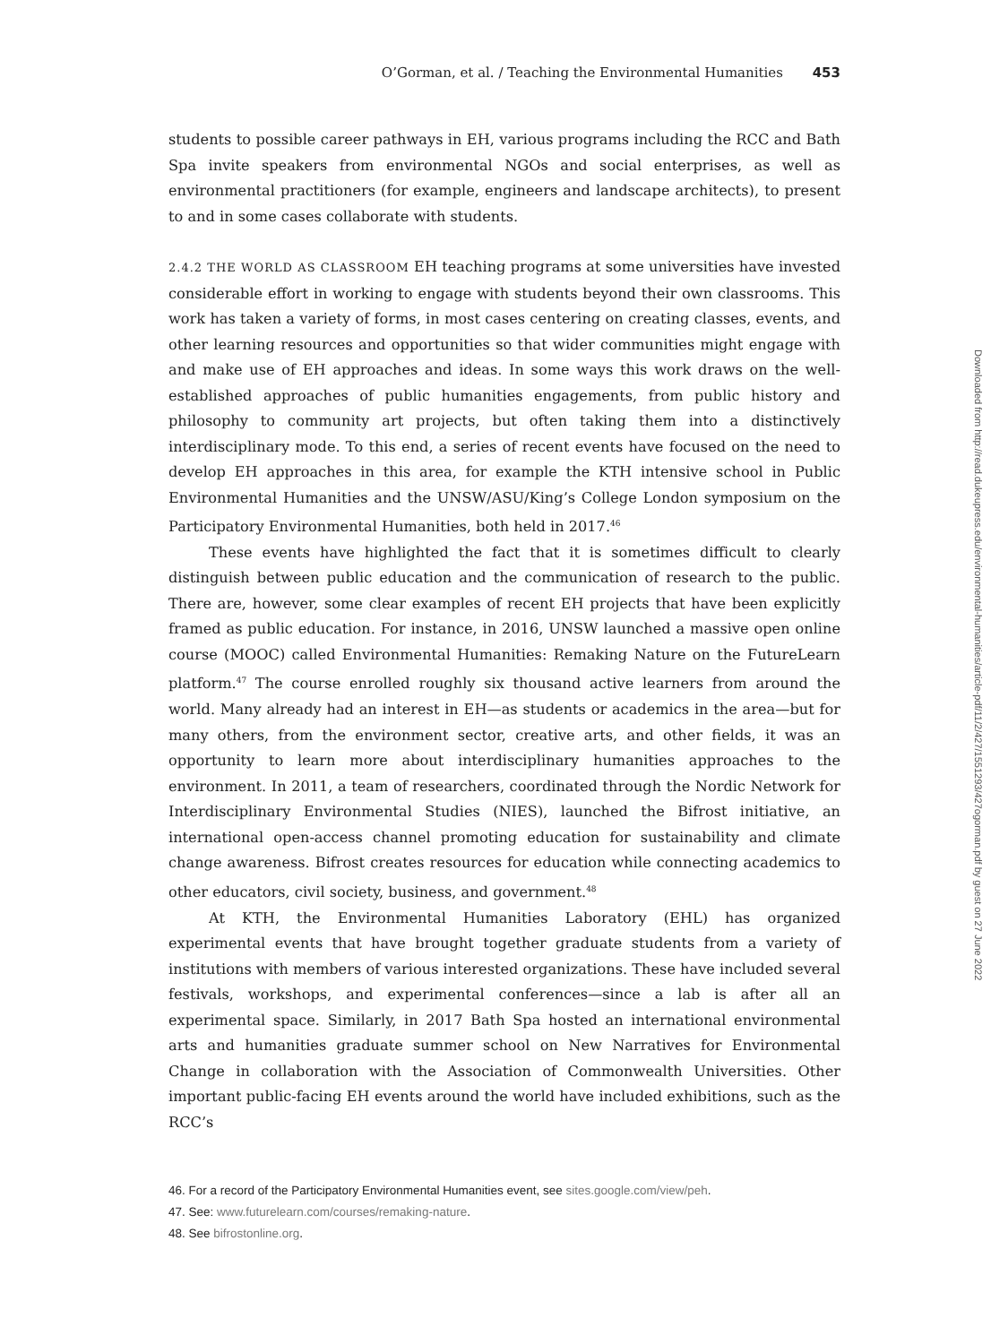O’Gorman, et al. / Teaching the Environmental Humanities 453
students to possible career pathways in EH, various programs including the RCC and Bath Spa invite speakers from environmental NGOs and social enterprises, as well as environmental practitioners (for example, engineers and landscape architects), to present to and in some cases collaborate with students.
2.4.2 THE WORLD AS CLASSROOM EH teaching programs at some universities have invested considerable effort in working to engage with students beyond their own classrooms. This work has taken a variety of forms, in most cases centering on creating classes, events, and other learning resources and opportunities so that wider communities might engage with and make use of EH approaches and ideas. In some ways this work draws on the well-established approaches of public humanities engagements, from public history and philosophy to community art projects, but often taking them into a distinctively interdisciplinary mode. To this end, a series of recent events have focused on the need to develop EH approaches in this area, for example the KTH intensive school in Public Environmental Humanities and the UNSW/ASU/King’s College London symposium on the Participatory Environmental Humanities, both held in 2017.<sup>46</sup>
These events have highlighted the fact that it is sometimes difficult to clearly distinguish between public education and the communication of research to the public. There are, however, some clear examples of recent EH projects that have been explicitly framed as public education. For instance, in 2016, UNSW launched a massive open online course (MOOC) called Environmental Humanities: Remaking Nature on the FutureLearn platform.<sup>47</sup> The course enrolled roughly six thousand active learners from around the world. Many already had an interest in EH—as students or academics in the area—but for many others, from the environment sector, creative arts, and other fields, it was an opportunity to learn more about interdisciplinary humanities approaches to the environment. In 2011, a team of researchers, coordinated through the Nordic Network for Interdisciplinary Environmental Studies (NIES), launched the Bifrost initiative, an international open-access channel promoting education for sustainability and climate change awareness. Bifrost creates resources for education while connecting academics to other educators, civil society, business, and government.<sup>48</sup>
At KTH, the Environmental Humanities Laboratory (EHL) has organized experimental events that have brought together graduate students from a variety of institutions with members of various interested organizations. These have included several festivals, workshops, and experimental conferences—since a lab is after all an experimental space. Similarly, in 2017 Bath Spa hosted an international environmental arts and humanities graduate summer school on New Narratives for Environmental Change in collaboration with the Association of Commonwealth Universities. Other important public-facing EH events around the world have included exhibitions, such as the RCC’s
46. For a record of the Participatory Environmental Humanities event, see sites.google.com/view/peh.
47. See: www.futurelearn.com/courses/remaking-nature.
48. See bifrostonline.org.
Downloaded from http://read.dukeupress.edu/environmental-humanities/article-pdf/11/2/427/1551293/427ogorman.pdf by guest on 27 June 2022